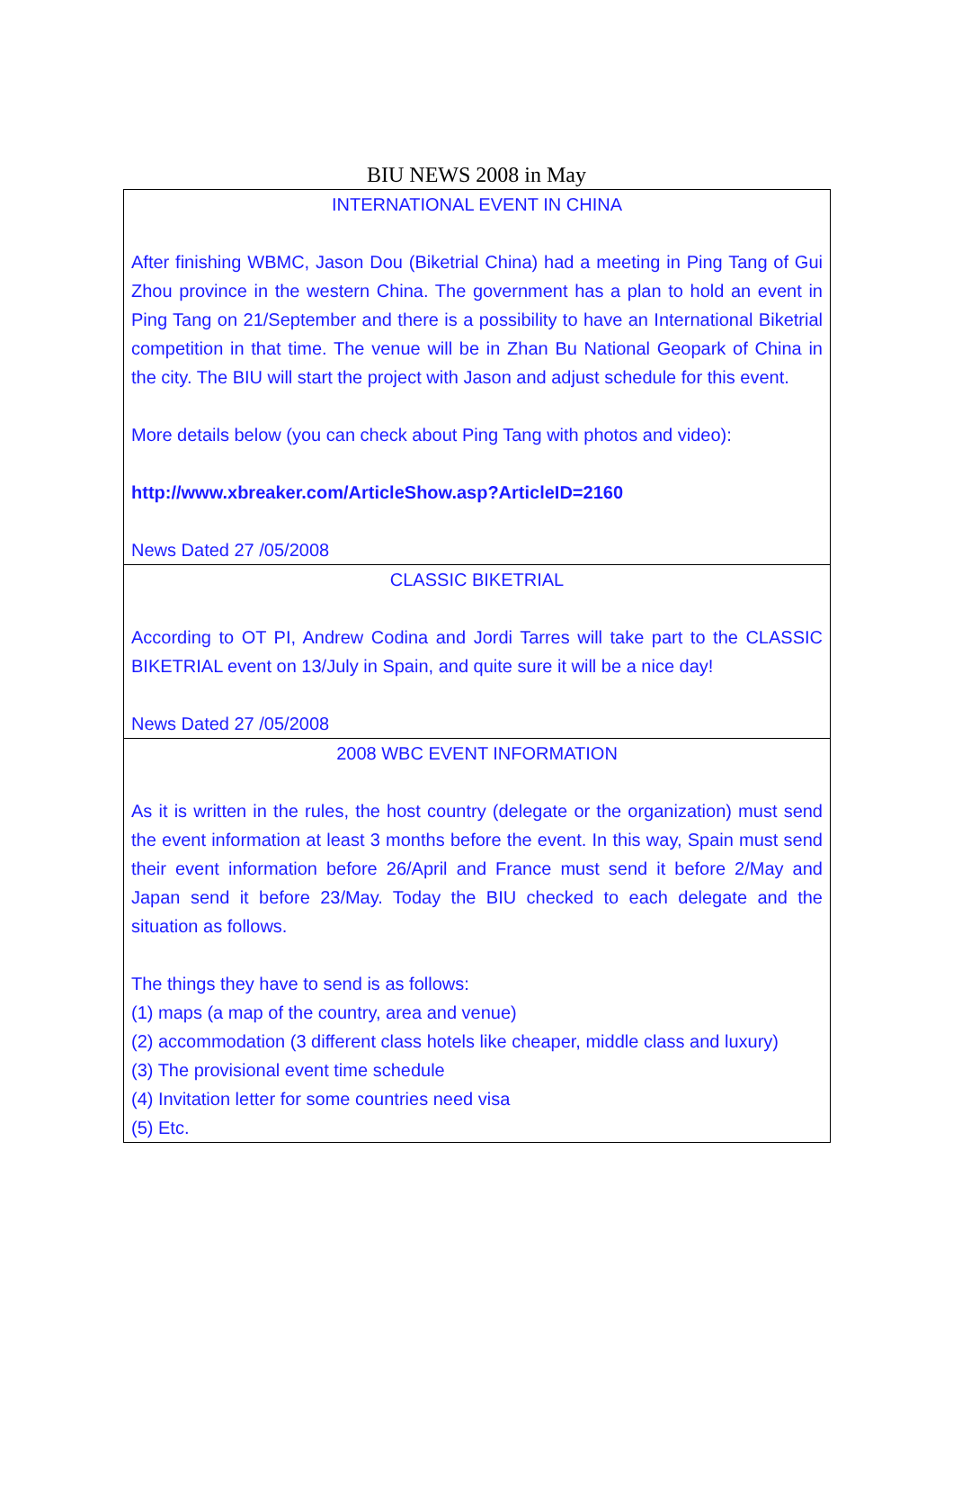BIU NEWS 2008 in May
INTERNATIONAL EVENT IN CHINA
After finishing WBMC, Jason Dou (Biketrial China) had a meeting in Ping Tang of Gui Zhou province in the western China. The government has a plan to hold an event in Ping Tang on 21/September and there is a possibility to have an International Biketrial competition in that time. The venue will be in Zhan Bu National Geopark of China in the city. The BIU will start the project with Jason and adjust schedule for this event.
More details below (you can check about Ping Tang with photos and video):
http://www.xbreaker.com/ArticleShow.asp?ArticleID=2160
News Dated 27 /05/2008
CLASSIC BIKETRIAL
According to OT PI, Andrew Codina and Jordi Tarres will take part to the CLASSIC BIKETRIAL event on 13/July in Spain, and quite sure it will be a nice day!
News Dated 27 /05/2008
2008 WBC EVENT INFORMATION
As it is written in the rules, the host country (delegate or the organization) must send the event information at least 3 months before the event. In this way, Spain must send their event information before 26/April and France must send it before 2/May and Japan send it before 23/May. Today the BIU checked to each delegate and the situation as follows.
The things they have to send is as follows:
(1) maps (a map of the country, area and venue)
(2) accommodation (3 different class hotels like cheaper, middle class and luxury)
(3) The provisional event time schedule
(4) Invitation letter for some countries need visa
(5) Etc.